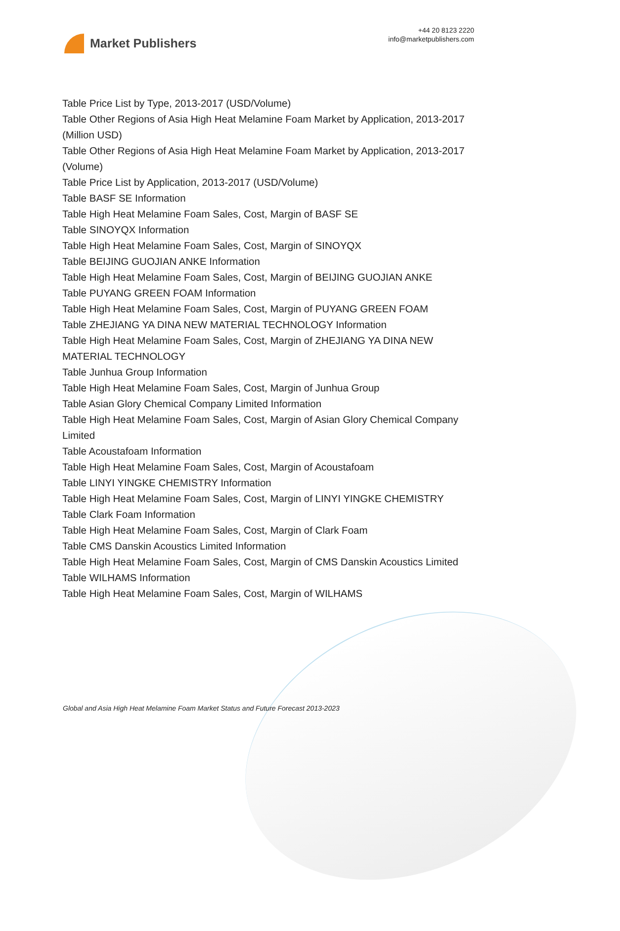Market Publishers
+44 20 8123 2220
info@marketpublishers.com
Table Price List by Type, 2013-2017 (USD/Volume)
Table Other Regions of Asia High Heat Melamine Foam Market by Application, 2013-2017 (Million USD)
Table Other Regions of Asia High Heat Melamine Foam Market by Application, 2013-2017 (Volume)
Table Price List by Application, 2013-2017 (USD/Volume)
Table BASF SE Information
Table High Heat Melamine Foam Sales, Cost, Margin of BASF SE
Table SINOYQX Information
Table High Heat Melamine Foam Sales, Cost, Margin of SINOYQX
Table BEIJING GUOJIAN ANKE Information
Table High Heat Melamine Foam Sales, Cost, Margin of BEIJING GUOJIAN ANKE
Table PUYANG GREEN FOAM Information
Table High Heat Melamine Foam Sales, Cost, Margin of PUYANG GREEN FOAM
Table ZHEJIANG YA DINA NEW MATERIAL TECHNOLOGY Information
Table High Heat Melamine Foam Sales, Cost, Margin of ZHEJIANG YA DINA NEW MATERIAL TECHNOLOGY
Table Junhua Group Information
Table High Heat Melamine Foam Sales, Cost, Margin of Junhua Group
Table Asian Glory Chemical Company Limited Information
Table High Heat Melamine Foam Sales, Cost, Margin of Asian Glory Chemical Company Limited
Table Acoustafoam Information
Table High Heat Melamine Foam Sales, Cost, Margin of Acoustafoam
Table LINYI YINGKE CHEMISTRY Information
Table High Heat Melamine Foam Sales, Cost, Margin of LINYI YINGKE CHEMISTRY
Table Clark Foam Information
Table High Heat Melamine Foam Sales, Cost, Margin of Clark Foam
Table CMS Danskin Acoustics Limited Information
Table High Heat Melamine Foam Sales, Cost, Margin of CMS Danskin Acoustics Limited
Table WILHAMS Information
Table High Heat Melamine Foam Sales, Cost, Margin of WILHAMS
Global and Asia High Heat Melamine Foam Market Status and Future Forecast 2013-2023